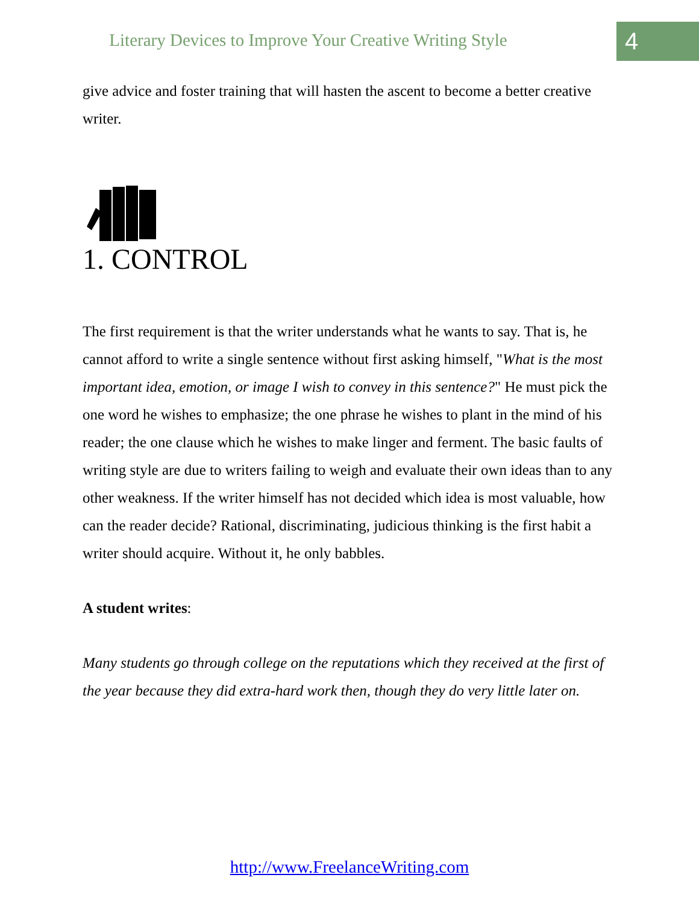Literary Devices to Improve Your Creative Writing Style
4
give advice and foster training that will hasten the ascent to become a better creative writer.
1. CONTROL
The first requirement is that the writer understands what he wants to say. That is, he cannot afford to write a single sentence without first asking himself, "What is the most important idea, emotion, or image I wish to convey in this sentence?" He must pick the one word he wishes to emphasize; the one phrase he wishes to plant in the mind of his reader; the one clause which he wishes to make linger and ferment. The basic faults of writing style are due to writers failing to weigh and evaluate their own ideas than to any other weakness. If the writer himself has not decided which idea is most valuable, how can the reader decide? Rational, discriminating, judicious thinking is the first habit a writer should acquire. Without it, he only babbles.
A student writes:
Many students go through college on the reputations which they received at the first of the year because they did extra-hard work then, though they do very little later on.
http://www.FreelanceWriting.com